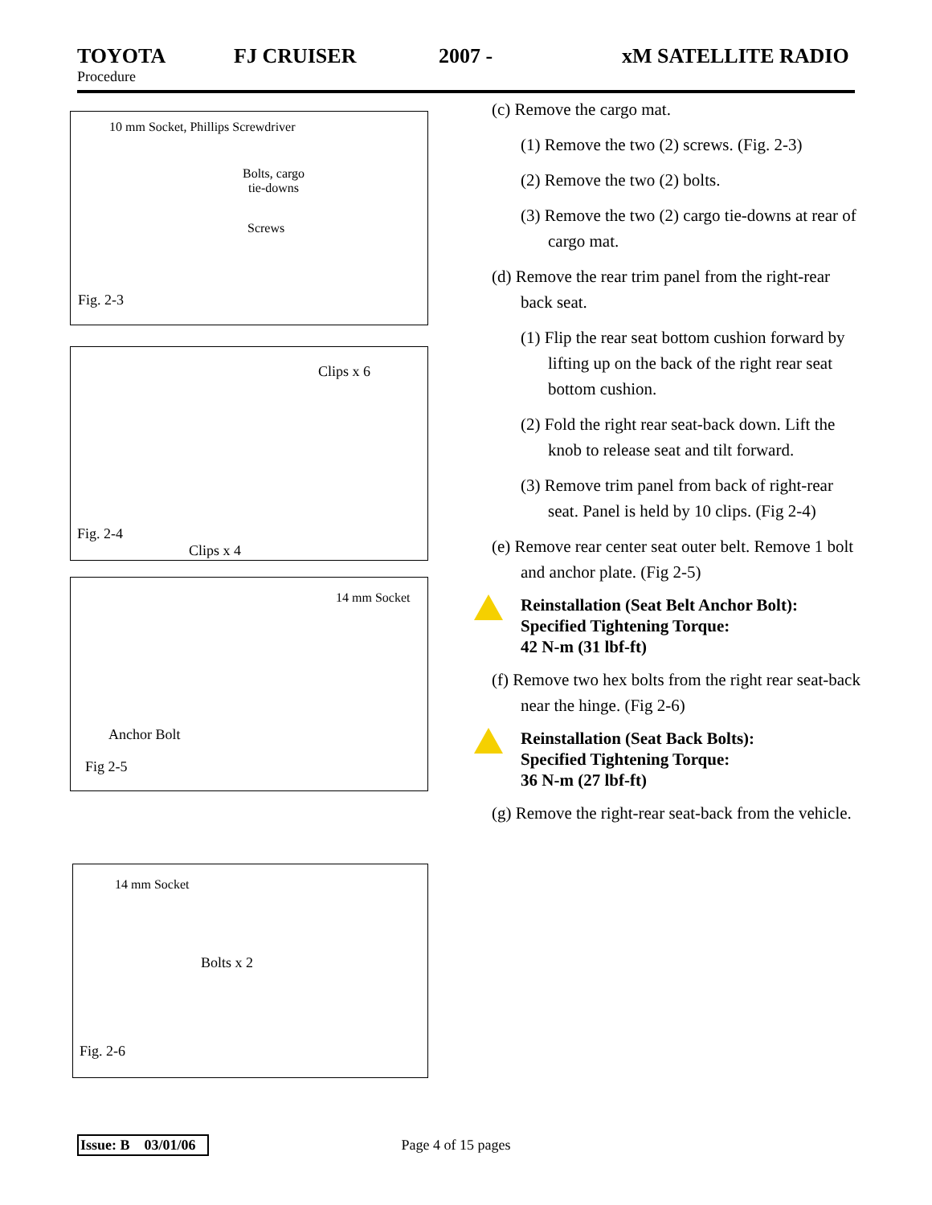TOYOTA FJ CRUISER 2007 - xM SATELLITE RADIO
Procedure
10 mm Socket, Phillips Screwdriver
Bolts, cargo
tie-downs
Screws
Fig. 2-3
Clips x 6
Fig. 2-4
Clips x 4
14 mm Socket
Anchor Bolt
Fig 2-5
14 mm Socket
Bolts x 2
Fig. 2-6
(c) Remove the cargo mat.
(1) Remove the two (2) screws. (Fig. 2-3)
(2) Remove the two (2) bolts.
(3) Remove the two (2) cargo tie-downs at rear of cargo mat.
(d) Remove the rear trim panel from the right-rear back seat.
(1) Flip the rear seat bottom cushion forward by lifting up on the back of the right rear seat bottom cushion.
(2) Fold the right rear seat-back down. Lift the knob to release seat and tilt forward.
(3) Remove trim panel from back of right-rear seat. Panel is held by 10 clips. (Fig 2-4)
(e) Remove rear center seat outer belt. Remove 1 bolt and anchor plate. (Fig 2-5)
Reinstallation (Seat Belt Anchor Bolt):
Specified Tightening Torque:
42 N-m (31 lbf-ft)
(f) Remove two hex bolts from the right rear seat-back near the hinge. (Fig 2-6)
Reinstallation (Seat Back Bolts):
Specified Tightening Torque:
36 N-m (27 lbf-ft)
(g) Remove the right-rear seat-back from the vehicle.
Issue: B 03/01/06 Page 4 of 15 pages